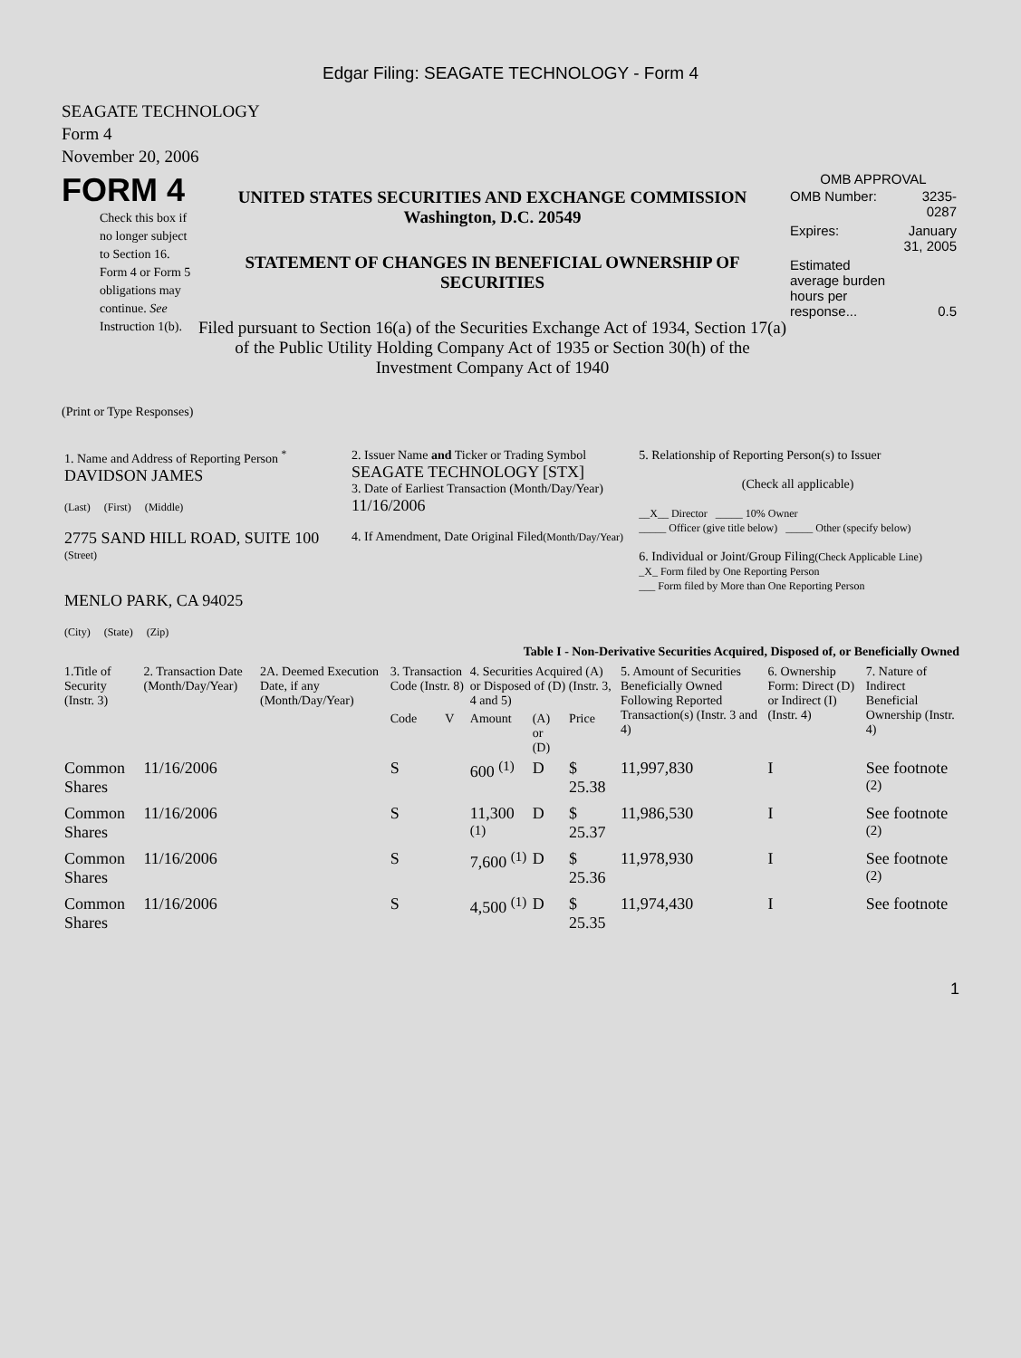Edgar Filing: SEAGATE TECHNOLOGY - Form 4
SEAGATE TECHNOLOGY
Form 4
November 20, 2006
FORM 4
Check this box if no longer subject to Section 16. Form 4 or Form 5 obligations may continue. See Instruction 1(b).
UNITED STATES SECURITIES AND EXCHANGE COMMISSION
Washington, D.C. 20549
STATEMENT OF CHANGES IN BENEFICIAL OWNERSHIP OF SECURITIES
Filed pursuant to Section 16(a) of the Securities Exchange Act of 1934, Section 17(a) of the Public Utility Holding Company Act of 1935 or Section 30(h) of the Investment Company Act of 1940
OMB APPROVAL
| OMB Number: | 3235-0287 |
| Expires: | January 31, 2005 |
| Estimated average burden hours per response... | 0.5 |
(Print or Type Responses)
| 1. Name and Address of Reporting Person <sup>*</sup> DAVIDSON JAMES (Last) (First) (Middle) 2775 SAND HILL ROAD, SUITE 100 (Street) MENLO PARK, CA 94025 (City) (State) (Zip) | 2. Issuer Name and Ticker or Trading Symbol SEAGATE TECHNOLOGY [STX] 3. Date of Earliest Transaction (Month/Day/Year) 11/16/2006 4. If Amendment, Date Original Filed (Month/Day/Year) | 5. Relationship of Reporting Person(s) to Issuer (Check all applicable) __X__ Director _____ 10% Owner _____ Officer (give title below) _____ Other (specify below) 6. Individual or Joint/Group Filing (Check Applicable Line) _X_ Form filed by One Reporting Person ___ Form filed by More than One Reporting Person |
Table I - Non-Derivative Securities Acquired, Disposed of, or Beneficially Owned
| 1.Title of Security (Instr. 3) | 2. Transaction Date (Month/Day/Year) | 2A. Deemed Execution Date, if any (Month/Day/Year) | 3. Transaction Code (Instr. 8) | | 4. Securities Acquired (A) or Disposed of (D) (Instr. 3, 4 and 5) | | | 5. Amount of Securities Beneficially Owned Following Reported Transaction(s) (Instr. 3 and 4) | 6. Ownership Form: Direct (D) or Indirect (I) (Instr. 4) | 7. Nature of Indirect Beneficial Ownership (Instr. 4) |
| --- | --- | --- | --- | --- | --- | --- | --- | --- | --- | --- |
| | | | Code | V | Amount | (A) or (D) | Price | | | |
| Common Shares | 11/16/2006 | | S | | 600 <sup>(1)</sup> | D | $ 25.38 | 11,997,830 | I | See footnote <sup>(2)</sup> |
| Common Shares | 11/16/2006 | | S | | 11,300 <sup>(1)</sup> | D | $ 25.37 | 11,986,530 | I | See footnote <sup>(2)</sup> |
| Common Shares | 11/16/2006 | | S | | 7,600 <sup>(1)</sup> | D | $ 25.36 | 11,978,930 | I | See footnote <sup>(2)</sup> |
| Common Shares | 11/16/2006 | | S | | 4,500 <sup>(1)</sup> | D | $ 25.35 | 11,974,430 | I | See footnote |
1